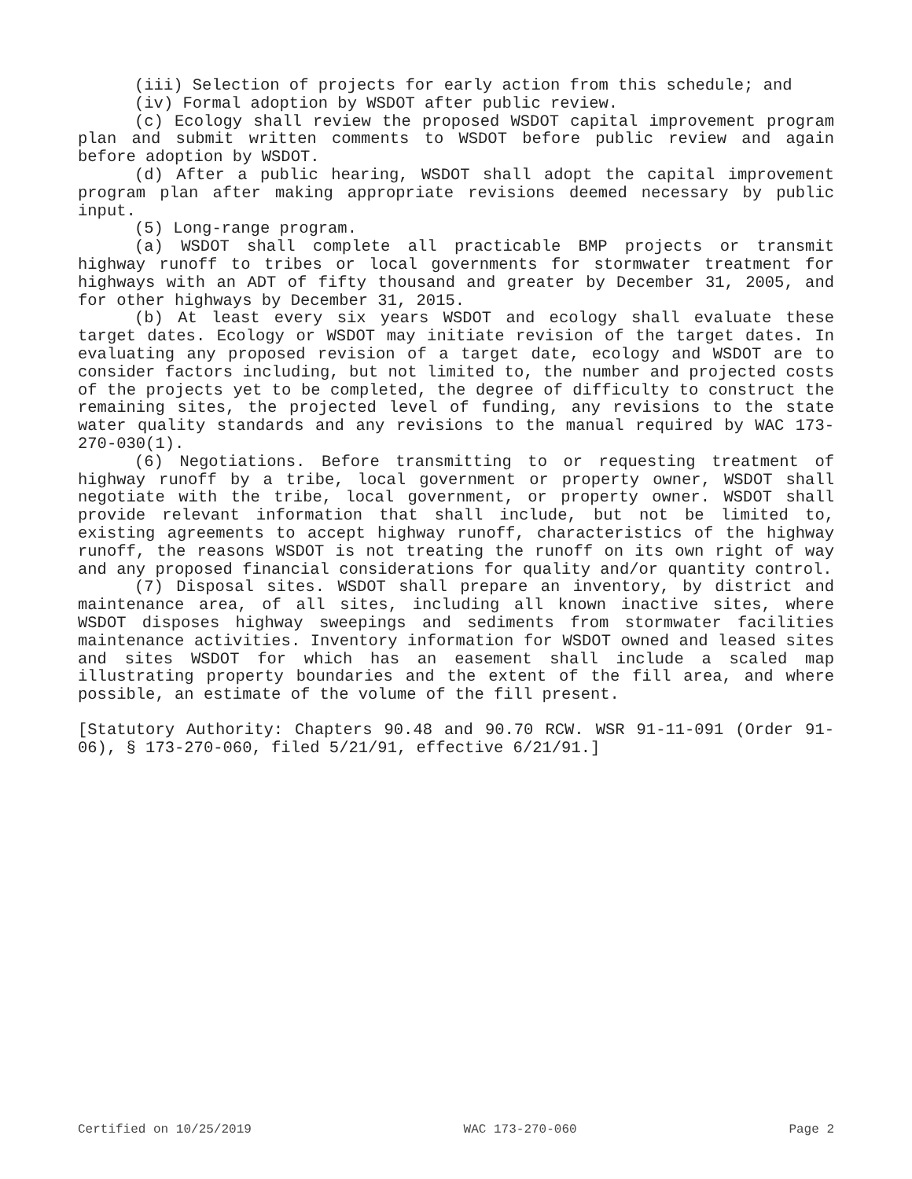(iii) Selection of projects for early action from this schedule; and
(iv) Formal adoption by WSDOT after public review.
(c) Ecology shall review the proposed WSDOT capital improvement program plan and submit written comments to WSDOT before public review and again before adoption by WSDOT.
(d) After a public hearing, WSDOT shall adopt the capital improvement program plan after making appropriate revisions deemed necessary by public input.
(5) Long-range program.
(a) WSDOT shall complete all practicable BMP projects or transmit highway runoff to tribes or local governments for stormwater treatment for highways with an ADT of fifty thousand and greater by December 31, 2005, and for other highways by December 31, 2015.
(b) At least every six years WSDOT and ecology shall evaluate these target dates. Ecology or WSDOT may initiate revision of the target dates. In evaluating any proposed revision of a target date, ecology and WSDOT are to consider factors including, but not limited to, the number and projected costs of the projects yet to be completed, the degree of difficulty to construct the remaining sites, the projected level of funding, any revisions to the state water quality standards and any revisions to the manual required by WAC 173-270-030(1).
(6) Negotiations. Before transmitting to or requesting treatment of highway runoff by a tribe, local government or property owner, WSDOT shall negotiate with the tribe, local government, or property owner. WSDOT shall provide relevant information that shall include, but not be limited to, existing agreements to accept highway runoff, characteristics of the highway runoff, the reasons WSDOT is not treating the runoff on its own right of way and any proposed financial considerations for quality and/or quantity control.
(7) Disposal sites. WSDOT shall prepare an inventory, by district and maintenance area, of all sites, including all known inactive sites, where WSDOT disposes highway sweepings and sediments from stormwater facilities maintenance activities. Inventory information for WSDOT owned and leased sites and sites WSDOT for which has an easement shall include a scaled map illustrating property boundaries and the extent of the fill area, and where possible, an estimate of the volume of the fill present.
[Statutory Authority: Chapters 90.48 and 90.70 RCW. WSR 91-11-091 (Order 91-06), § 173-270-060, filed 5/21/91, effective 6/21/91.]
Certified on 10/25/2019 WAC 173-270-060 Page 2